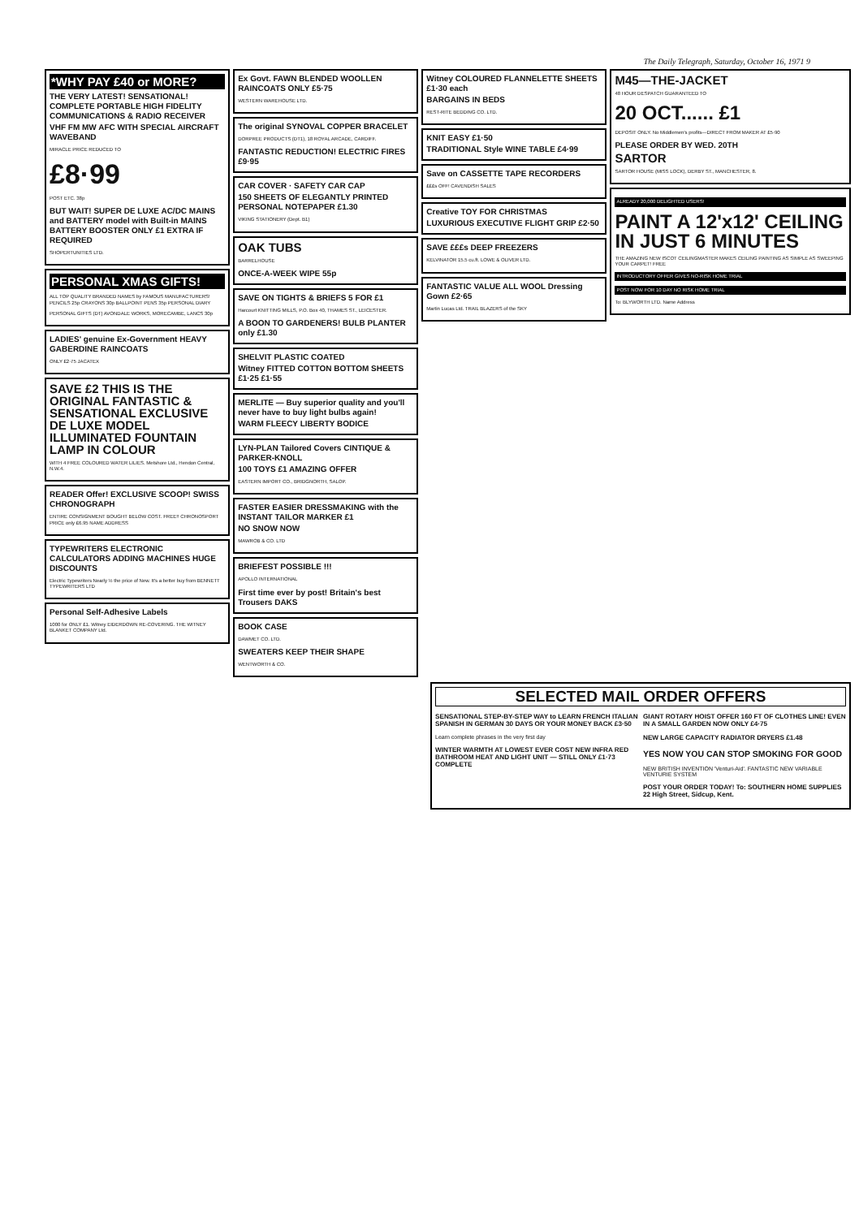The Daily Telegraph, Saturday, October 16, 1971 9
*WHY PAY £40 or MORE?
THE VERY LATEST! SENSATIONAL! COMPLETE PORTABLE HIGH FIDELITY COMMUNICATIONS & RADIO RECEIVER
VHF FM MW AFC WITH SPECIAL AIRCRAFT WAVEBAND
MIRACLE PRICE REDUCED TO
£8·99
POST ETC. 38p
BUT WAIT! SUPER DE LUXE AC/DC MAINS and BATTERY model with Built-in MAINS BATTERY BOOSTER ONLY £1 EXTRA IF REQUIRED
SHOPERTUNITIES LTD.
PERSONAL XMAS GIFTS!
ALL TOP QUALITY BRANDED NAMES by FAMOUS MANUFACTURERS! PENCILS 25p CRAYONS 30p BALLPOINT PENS 35p PERSONAL DIARY
PERSONAL GIFTS (DT) AVONDALE WORKS, MORECAMBE, LANCS 30p
LADIES' genuine Ex-Government HEAVY GABERDINE RAINCOATS
ONLY £2·75 JACATEX
SAVE £2 THIS IS THE ORIGINAL FANTASTIC & SENSATIONAL EXCLUSIVE DE LUXE MODEL ILLUMINATED FOUNTAIN LAMP IN COLOUR
WITH 4 FREE COLOURED WATER LILIES. Metshore Ltd., Hendon Central, N.W.4.
READER Offer! EXCLUSIVE SCOOP! SWISS CHRONOGRAPH
ENTIRE CONSIGNMENT BOUGHT BELOW COST. FREE!! CHRONOSPORT PRICE only £6.95 NAME ADDRESS
TYPEWRITERS ELECTRONIC CALCULATORS ADDING MACHINES HUGE DISCOUNTS
Electric Typewriters Nearly ½ the price of New. It's a better buy from BENNETT TYPEWRITERS LTD
Personal Self-Adhesive Labels
1000 for ONLY £1. Witney EIDERDOWN RE-COVERING. THE WITNEY BLANKET COMPANY Ltd.
Ex Govt. FAWN BLENDED WOOLLEN RAINCOATS ONLY £5·75
WESTERN WAREHOUSE LTD.
The original SYNOVAL COPPER BRACELET
DORPREE PRODUCTS (DT1), 18 ROYAL ARCADE, CARDIFF.
FANTASTIC REDUCTION! ELECTRIC FIRES £9·95
CAR COVER · SAFETY CAR CAP
150 SHEETS OF ELEGANTLY PRINTED PERSONAL NOTEPAPER £1.30
VIKING STATIONERY (Dept. B1)
OAK TUBS
BARRELHOUSE
ONCE-A-WEEK WIPE 55p
SAVE ON TIGHTS & BRIEFS 5 FOR £1
Harcourt KNITTING MILLS, P.O. Box 40, THAMES ST., LEICESTER.
A BOON TO GARDENERS! BULB PLANTER only £1.30
SHELVIT PLASTIC COATED
Witney FITTED COTTON BOTTOM SHEETS £1·25 £1·55
MERLITE — Buy superior quality and you'll never have to buy light bulbs again!
WARM FLEECY LIBERTY BODICE
LYN-PLAN Tailored Covers CINTIQUE & PARKER-KNOLL
100 TOYS £1 AMAZING OFFER
EASTERN IMPORT CO., BRIDGNORTH, SALOP.
FASTER EASIER DRESSMAKING with the INSTANT TAILOR MARKER £1
NO SNOW NOW
MAWROB & CO. LTD
BRIEFEST POSSIBLE !!!
APOLLO INTERNATIONAL
First time ever by post! Britain's best Trousers DAKS
BOOK CASE
DAWMET CO. LTD.
SWEATERS KEEP THEIR SHAPE
WENTWORTH & CO.
Witney COLOURED FLANNELETTE SHEETS £1·30 each
BARGAINS IN BEDS
REST-RITE BEDDING CO. LTD.
KNIT EASY £1·50
TRADITIONAL Style WINE TABLE £4·99
Save on CASSETTE TAPE RECORDERS
£££s OFF! CAVENDISH SALES
Creative TOY FOR CHRISTMAS
LUXURIOUS EXECUTIVE FLIGHT GRIP £2·50
SAVE £££s DEEP FREEZERS
KELVINATOR 15.5 cu.ft. LOWE & OLIVER LTD.
FANTASTIC VALUE ALL WOOL Dressing Gown £2·65
Martin Lucas Ltd. TRAIL BLAZERS of the SKY
M45—THE-JACKET
48 HOUR DESPATCH GUARANTEED TO
20 OCT...... £1
DEPOSIT ONLY. No Middlemen's profits—DIRECT FROM MAKER AT £5·90
PLEASE ORDER BY WED. 20TH
SARTOR
SARTOR HOUSE (MISS LOCK), DERBY ST., MANCHESTER, 8.
ALREADY 20,000 DELIGHTED USERS!
PAINT A 12'x12' CEILING IN JUST 6 MINUTES
THE AMAZING NEW ISCOT CEILINGMASTER MAKES CEILING PAINTING AS SIMPLE AS SWEEPING YOUR CARPET! FREE
INTRODUCTORY OFFER GIVES NO-RISK HOME TRIAL
POST NOW FOR 10 DAY NO RISK HOME TRIAL
To: BLYWORTH LTD. Name Address
SELECTED MAIL ORDER OFFERS
SENSATIONAL STEP-BY-STEP WAY to LEARN FRENCH ITALIAN SPANISH IN GERMAN 30 DAYS OR YOUR MONEY BACK £3·50
Learn complete phrases in the very first day
WINTER WARMTH AT LOWEST EVER COST NEW INFRA RED BATHROOM HEAT AND LIGHT UNIT — STILL ONLY £1·73 COMPLETE
GIANT ROTARY HOIST OFFER 160 FT OF CLOTHES LINE! EVEN IN A SMALL GARDEN NOW ONLY £4·75
NEW LARGE CAPACITY RADIATOR DRYERS £1.48
YES NOW YOU CAN STOP SMOKING FOR GOOD
NEW BRITISH INVENTION 'Venturi-Aid'. FANTASTIC NEW VARIABLE VENTURIE SYSTEM
POST YOUR ORDER TODAY! To: SOUTHERN HOME SUPPLIES 22 High Street, Sidcup, Kent.